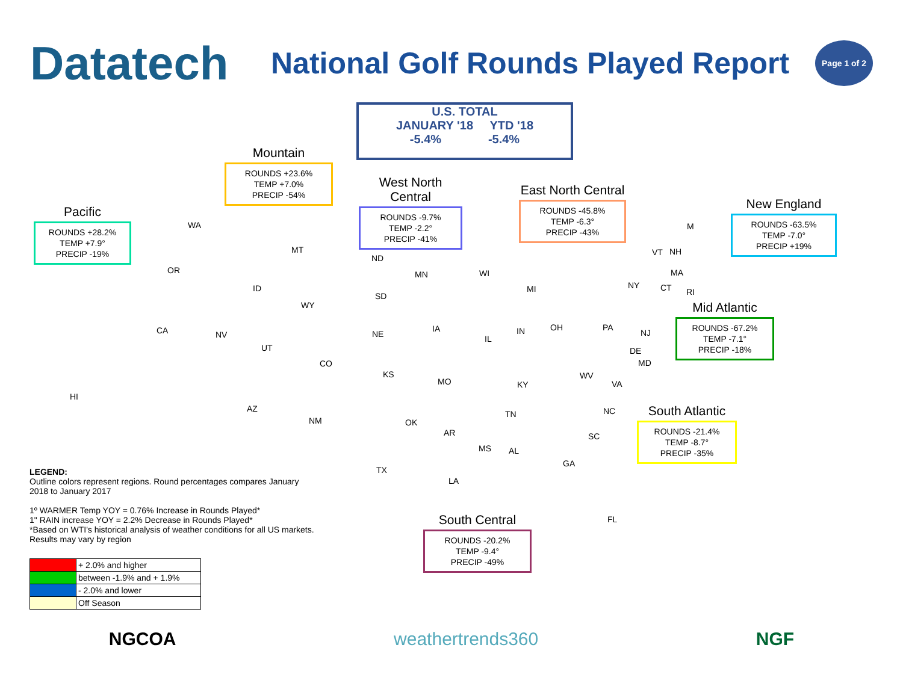Datatech
National Golf Rounds Played Report
Page 1 of 2
U.S. TOTAL
JANUARY '18 YTD '18
-5.4% -5.4%
Mountain
ROUNDS +23.6%
TEMP +7.0%
PRECIP -54%
Pacific
ROUNDS +28.2%
TEMP +7.9°
PRECIP -19%
West North Central
ROUNDS -9.7%
TEMP -2.2°
PRECIP -41%
East North Central
ROUNDS -45.8%
TEMP -6.3°
PRECIP -43%
New England
ROUNDS -63.5%
TEMP -7.0°
PRECIP +19%
Mid Atlantic
ROUNDS -67.2%
TEMP -7.1°
PRECIP -18%
South Atlantic
ROUNDS -21.4%
TEMP -8.7°
PRECIP -35%
South Central
ROUNDS -20.2%
TEMP -9.4°
PRECIP -49%
WA
OR
CA NV
HI
MT
ID
WY
UT
CO
AZ
NM
ND
SD
NE
KS
MN
IA
MO
WI
MI
IL
IN OH
KY
TN
OK
AR
TX
LA
MS AL
GA
SC
NC
FL
WV
VA
PA
NY
NJ
DE
MD
M
VT NH
MA
CT RI
LEGEND:
Outline colors represent regions. Round percentages compares January 2018 to January 2017
1º WARMER Temp YOY = 0.76% Increase in Rounds Played*
1" RAIN increase YOY = 2.2% Decrease in Rounds Played*
*Based on WTI's historical analysis of weather conditions for all US markets. Results may vary by region
| | + 2.0% and higher |
| | between -1.9% and + 1.9% |
| | - 2.0% and lower |
| | Off Season |
NGCOA weathertrends360 NGF